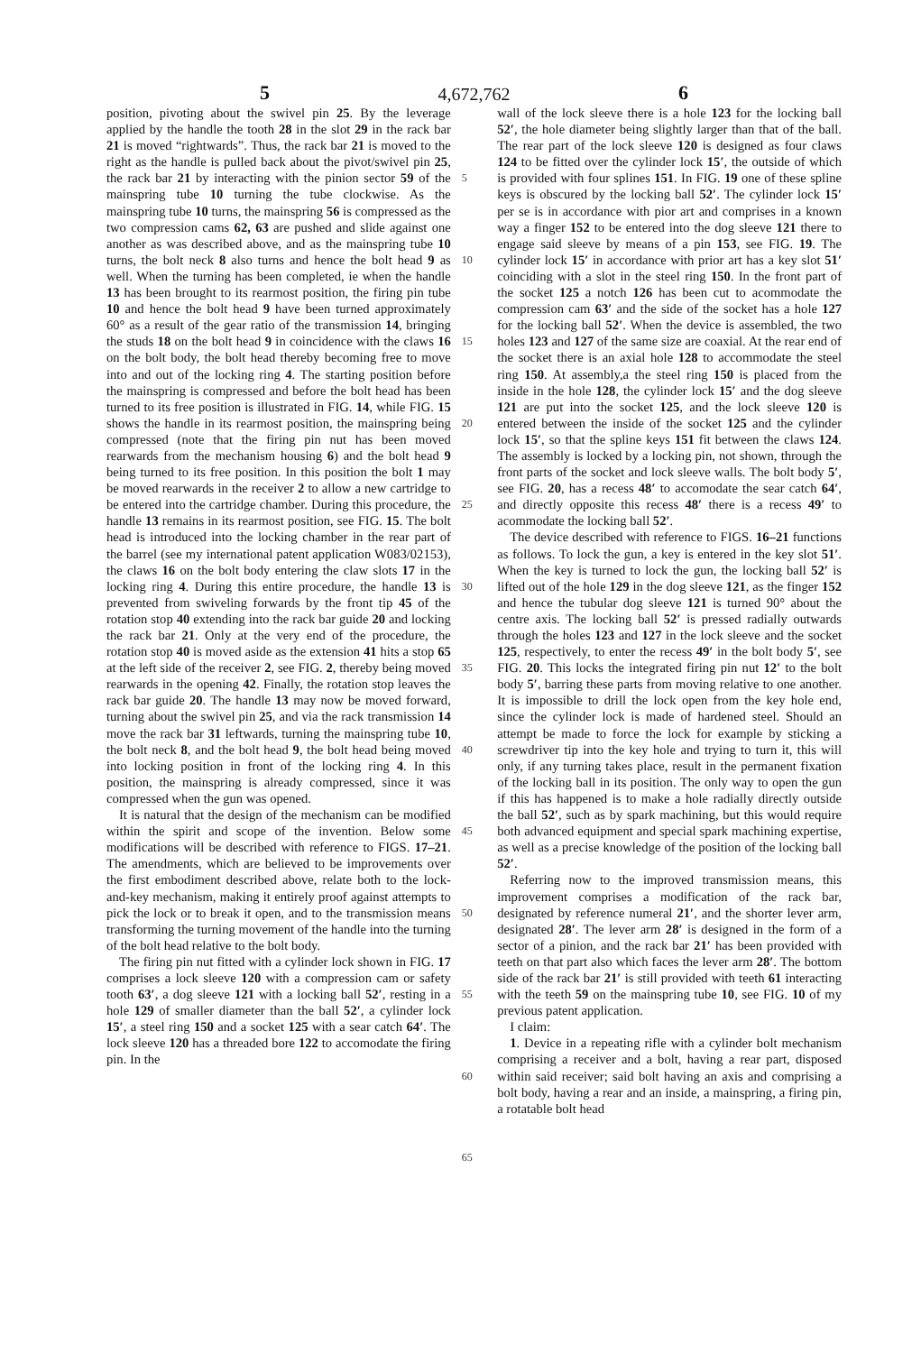5 4,672,762 6
position, pivoting about the swivel pin 25. By the leverage applied by the handle the tooth 28 in the slot 29 in the rack bar 21 is moved “rightwards”. Thus, the rack bar 21 is moved to the right as the handle is pulled back about the pivot/swivel pin 25, the rack bar 21 by interacting with the pinion sector 59 of the mainspring tube 10 turning the tube clockwise. As the mainspring tube 10 turns, the mainspring 56 is compressed as the two compression cams 62, 63 are pushed and slide against one another as was described above, and as the mainspring tube 10 turns, the bolt neck 8 also turns and hence the bolt head 9 as well. When the turning has been completed, ie when the handle 13 has been brought to its rearmost position, the firing pin tube 10 and hence the bolt head 9 have been turned approximately 60° as a result of the gear ratio of the transmission 14, bringing the studs 18 on the bolt head 9 in coincidence with the claws 16 on the bolt body, the bolt head thereby becoming free to move into and out of the locking ring 4. The starting position before the mainspring is compressed and before the bolt head has been turned to its free position is illustrated in FIG. 14, while FIG. 15 shows the handle in its rearmost position, the mainspring being compressed (note that the firing pin nut has been moved rearwards from the mechanism housing 6) and the bolt head 9 being turned to its free position. In this position the bolt 1 may be moved rearwards in the receiver 2 to allow a new cartridge to be entered into the cartridge chamber. During this procedure, the handle 13 remains in its rearmost position, see FIG. 15. The bolt head is introduced into the locking chamber in the rear part of the barrel (see my international patent application W083/02153), the claws 16 on the bolt body entering the claw slots 17 in the locking ring 4. During this entire procedure, the handle 13 is prevented from swiveling forwards by the front tip 45 of the rotation stop 40 extending into the rack bar guide 20 and locking the rack bar 21. Only at the very end of the procedure, the rotation stop 40 is moved aside as the extension 41 hits a stop 65 at the left side of the receiver 2, see FIG. 2, thereby being moved rearwards in the opening 42. Finally, the rotation stop leaves the rack bar guide 20. The handle 13 may now be moved forward, turning about the swivel pin 25, and via the rack transmission 14 move the rack bar 31 leftwards, turning the mainspring tube 10, the bolt neck 8, and the bolt head 9, the bolt head being moved into locking position in front of the locking ring 4. In this position, the mainspring is already compressed, since it was compressed when the gun was opened.
It is natural that the design of the mechanism can be modified within the spirit and scope of the invention. Below some modifications will be described with reference to FIGS. 17–21. The amendments, which are believed to be improvements over the first embodiment described above, relate both to the lock-and-key mechanism, making it entirely proof against attempts to pick the lock or to break it open, and to the transmission means transforming the turning movement of the handle into the turning of the bolt head relative to the bolt body.
The firing pin nut fitted with a cylinder lock shown in FIG. 17 comprises a lock sleeve 120 with a compression cam or safety tooth 63′, a dog sleeve 121 with a locking ball 52′, resting in a hole 129 of smaller diameter than the ball 52′, a cylinder lock 15′, a steel ring 150 and a socket 125 with a sear catch 64′. The lock sleeve 120 has a threaded bore 122 to accomodate the firing pin. In the
5
10
15
20
25
30
35
40
45
50
55
60
65
wall of the lock sleeve there is a hole 123 for the locking ball 52′, the hole diameter being slightly larger than that of the ball. The rear part of the lock sleeve 120 is designed as four claws 124 to be fitted over the cylinder lock 15′, the outside of which is provided with four splines 151. In FIG. 19 one of these spline keys is obscured by the locking ball 52′. The cylinder lock 15′ per se is in accordance with pior art and comprises in a known way a finger 152 to be entered into the dog sleeve 121 there to engage said sleeve by means of a pin 153, see FIG. 19. The cylinder lock 15′ in accordance with prior art has a key slot 51′ coinciding with a slot in the steel ring 150. In the front part of the socket 125 a notch 126 has been cut to acommodate the compression cam 63′ and the side of the socket has a hole 127 for the locking ball 52′. When the device is assembled, the two holes 123 and 127 of the same size are coaxial. At the rear end of the socket there is an axial hole 128 to accommodate the steel ring 150. At assembly,a the steel ring 150 is placed from the inside in the hole 128, the cylinder lock 15′ and the dog sleeve 121 are put into the socket 125, and the lock sleeve 120 is entered between the inside of the socket 125 and the cylinder lock 15′, so that the spline keys 151 fit between the claws 124. The assembly is locked by a locking pin, not shown, through the front parts of the socket and lock sleeve walls. The bolt body 5′, see FIG. 20, has a recess 48′ to accomodate the sear catch 64′, and directly opposite this recess 48′ there is a recess 49′ to acommodate the locking ball 52′.
The device described with reference to FIGS. 16–21 functions as follows. To lock the gun, a key is entered in the key slot 51′. When the key is turned to lock the gun, the locking ball 52′ is lifted out of the hole 129 in the dog sleeve 121, as the finger 152 and hence the tubular dog sleeve 121 is turned 90° about the centre axis. The locking ball 52′ is pressed radially outwards through the holes 123 and 127 in the lock sleeve and the socket 125, respectively, to enter the recess 49′ in the bolt body 5′, see FIG. 20. This locks the integrated firing pin nut 12′ to the bolt body 5′, barring these parts from moving relative to one another. It is impossible to drill the lock open from the key hole end, since the cylinder lock is made of hardened steel. Should an attempt be made to force the lock for example by sticking a screwdriver tip into the key hole and trying to turn it, this will only, if any turning takes place, result in the permanent fixation of the locking ball in its position. The only way to open the gun if this has happened is to make a hole radially directly outside the ball 52′, such as by spark machining, but this would require both advanced equipment and special spark machining expertise, as well as a precise knowledge of the position of the locking ball 52′.
Referring now to the improved transmission means, this improvement comprises a modification of the rack bar, designated by reference numeral 21′, and the shorter lever arm, designated 28′. The lever arm 28′ is designed in the form of a sector of a pinion, and the rack bar 21′ has been provided with teeth on that part also which faces the lever arm 28′. The bottom side of the rack bar 21′ is still provided with teeth 61 interacting with the teeth 59 on the mainspring tube 10, see FIG. 10 of my previous patent application.
I claim:
1. Device in a repeating rifle with a cylinder bolt mechanism comprising a receiver and a bolt, having a rear part, disposed within said receiver; said bolt having an axis and comprising a bolt body, having a rear and an inside, a mainspring, a firing pin, a rotatable bolt head